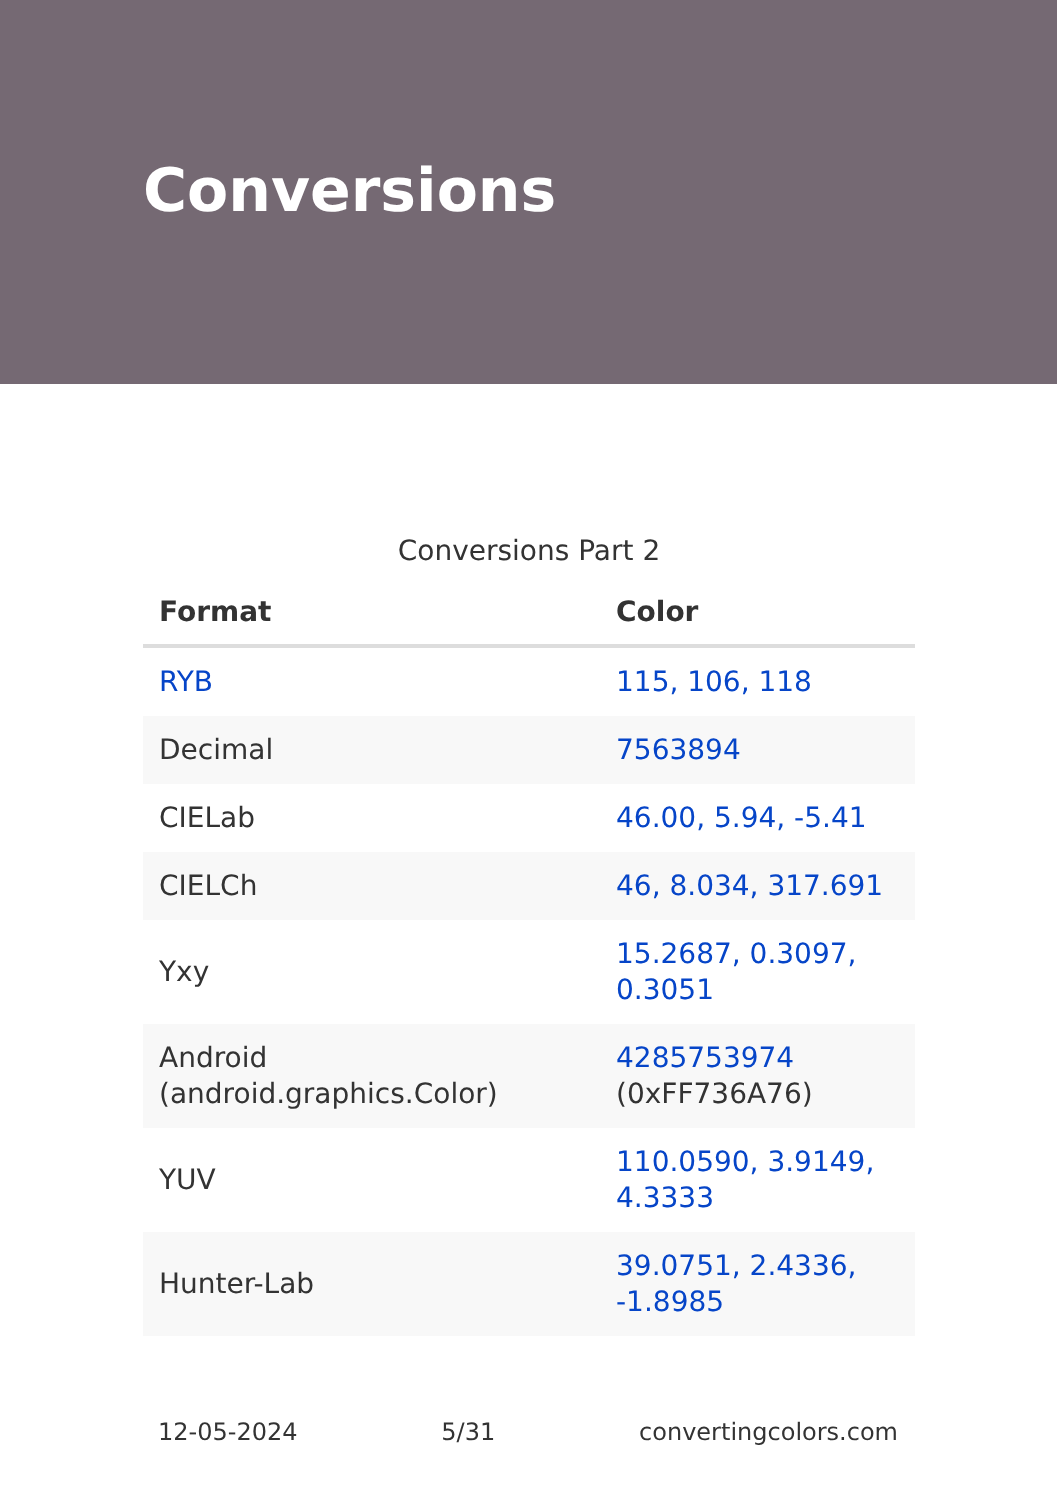Conversions
Conversions Part 2
| Format | Color |
| --- | --- |
| RYB | 115, 106, 118 |
| Decimal | 7563894 |
| CIELab | 46.00, 5.94, -5.41 |
| CIELCh | 46, 8.034, 317.691 |
| Yxy | 15.2687, 0.3097, 0.3051 |
| Android (android.graphics.Color) | 4285753974 (0xFF736A76) |
| YUV | 110.0590, 3.9149, 4.3333 |
| Hunter-Lab | 39.0751, 2.4336, -1.8985 |
12-05-2024 5/31 convertingcolors.com